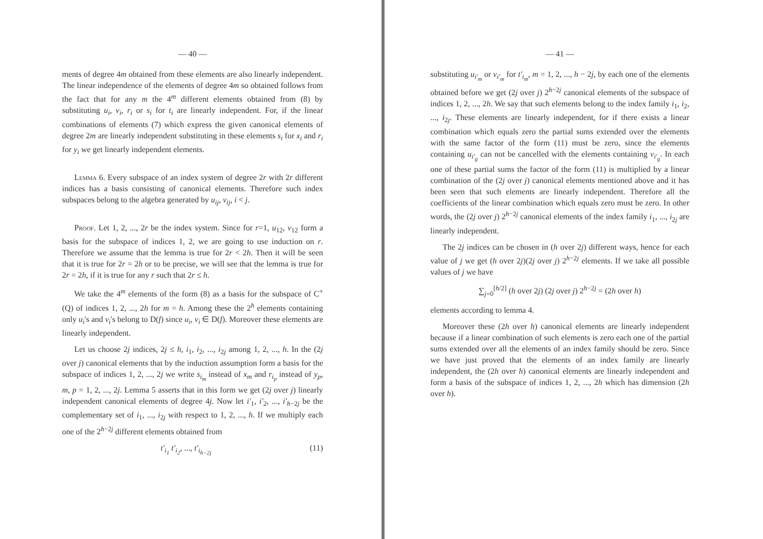— 40 —
ments of degree 4m obtained from these elements are also linearly independent. The linear independence of the elements of degree 4m so obtained follows from the fact that for any m the 4<sup>m</sup> different elements obtained from (8) by substituting u<sub>i</sub>, v<sub>i</sub>, r<sub>i</sub> or s<sub>i</sub> for t<sub>i</sub> are linearly independent. For, if the linear combinations of elements (7) which express the given canonical elements of degree 2m are linearly independent substituting in these elements s<sub>i</sub> for x<sub>i</sub> and r<sub>i</sub> for y<sub>i</sub> we get linearly independent elements.
Lemma 6. Every subspace of an index system of degree 2r with 2r different indices has a basis consisting of canonical elements. Therefore such index subspaces belong to the algebra generated by u<sub>ij</sub>, v<sub>ij</sub>, i < j.
Proof. Let 1, 2, ..., 2r be the index system. Since for r=1, u<sub>12</sub>, v<sub>12</sub> form a basis for the subspace of indices 1, 2, we are going to use induction on r. Therefore we assume that the lemma is true for 2r < 2h. Then it will be seen that it is true for 2r = 2h or to be precise, we will see that the lemma is true for 2r = 2h, if it is true for any r such that 2r ≤ h.
We take the 4<sup>m</sup> elements of the form (8) as a basis for the subspace of C<sup>+</sup>(Q) of indices 1, 2, ..., 2h for m = h. Among these the 2<sup>h</sup> elements containing only u<sub>i</sub>'s and v<sub>i</sub>'s belong to D(f) since u<sub>i</sub>, v<sub>i</sub> ∈ D(f). Moreover these elements are linearly independent.
Let us choose 2j indices, 2j ≤ h, i<sub>1</sub>, i<sub>2</sub>, ..., i<sub>2j</sub> among 1, 2, ..., h. In the (2j over j) canonical elements that by the induction assumption form a basis for the subspace of indices 1, 2, ..., 2j we write s<sub>i<sub>m</sub></sub> instead of x<sub>m</sub> and r<sub>i<sub>p</sub></sub> instead of y<sub>p</sub>, m, p = 1, 2, ..., 2j. Lemma 5 asserts that in this form we get (2j over j) linearly independent canonical elements of degree 4j. Now let i'<sub>1</sub>, i'<sub>2</sub>, ..., i'<sub>h−2j</sub> be the complementary set of i<sub>1</sub>, ..., i<sub>2j</sub> with respect to 1, 2, ..., h. If we multiply each one of the 2<sup>h−2j</sup> different elements obtained from
t'<sub>i<sub>1</sub></sub> t'<sub>i<sub>2</sub></sub>, ..., t'<sub>i<sub>h−2j</sub></sub> (11)
— 41 —
substituting u<sub>i'<sub>m</sub></sub> or v<sub>i'<sub>m</sub></sub> for t'<sub>i<sub>m</sub></sub>, m = 1, 2, ..., h − 2j, by each one of the elements obtained before we get (2j over j) 2<sup>h−2j</sup> canonical elements of the subspace of indices 1, 2, ..., 2h. We say that such elements belong to the index family i<sub>1</sub>, i<sub>2</sub>, ..., i<sub>2j</sub>. These elements are linearly independent, for if there exists a linear combination which equals zero the partial sums extended over the elements with the same factor of the form (11) must be zero, since the elements containing u<sub>i'<sub>g</sub></sub> can not be cancelled with the elements containing v<sub>i'<sub>g</sub></sub>. In each one of these partial sums the factor of the form (11) is multiplied by a linear combination of the (2j over j) canonical elements mentioned above and it has been seen that such elements are linearly independent. Therefore all the coefficients of the linear combination which equals zero must be zero. In other words, the (2j over j) 2<sup>h−2j</sup> canonical elements of the index family i<sub>1</sub>, ..., i<sub>2j</sub> are linearly independent.
The 2j indices can be chosen in (h over 2j) different ways, hence for each value of j we get (h over 2j)(2j over j) 2<sup>h−2j</sup> elements. If we take all possible values of j we have
∑<sub>j=0</sub><sup>[h/2]</sup> (h over 2j) (2j over j) 2<sup>h−2j</sup> = (2h over h)
elements according to lemma 4.
Moreover these (2h over h) canonical elements are linearly independent because if a linear combination of such elements is zero each one of the partial sums extended over all the elements of an index family should be zero. Since we have just proved that the elements of an index family are linearly independent, the (2h over h) canonical elements are linearly independent and form a basis of the subspace of indices 1, 2, ..., 2h which has dimension (2h over h).